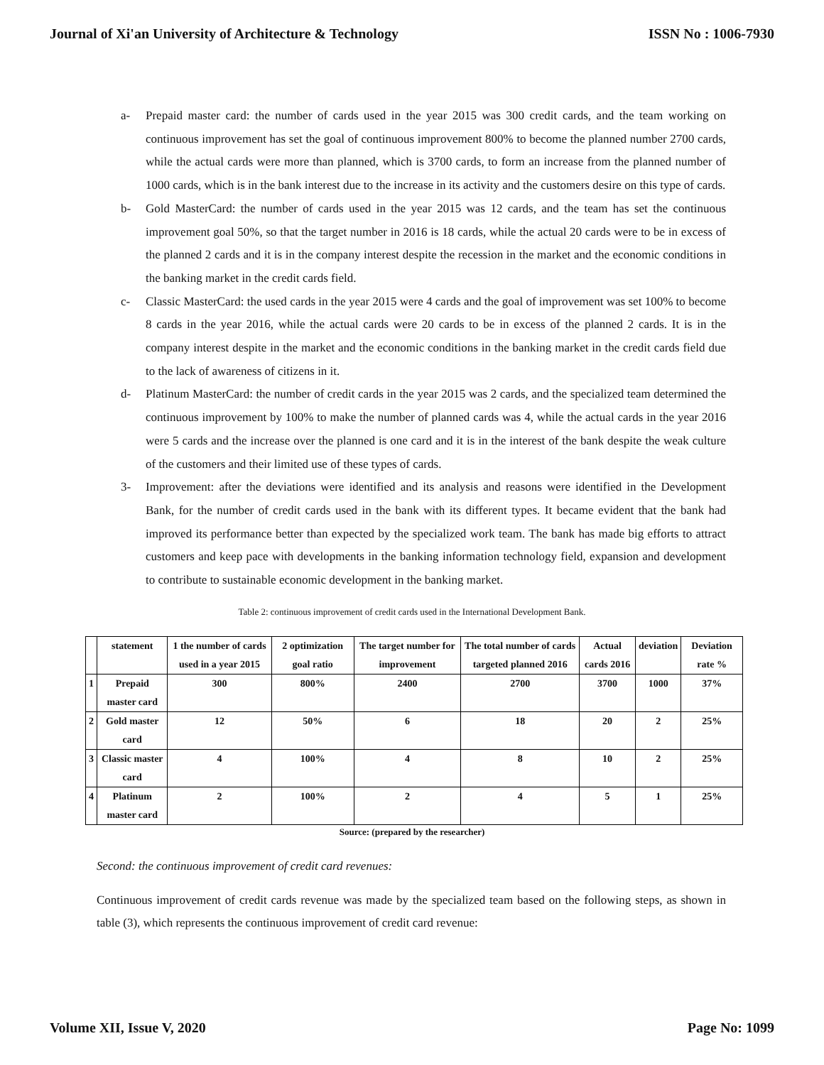Journal of Xi'an University of Architecture & Technology ISSN No : 1006-7930
a- Prepaid master card: the number of cards used in the year 2015 was 300 credit cards, and the team working on continuous improvement has set the goal of continuous improvement 800% to become the planned number 2700 cards, while the actual cards were more than planned, which is 3700 cards, to form an increase from the planned number of 1000 cards, which is in the bank interest due to the increase in its activity and the customers desire on this type of cards.
b- Gold MasterCard: the number of cards used in the year 2015 was 12 cards, and the team has set the continuous improvement goal 50%, so that the target number in 2016 is 18 cards, while the actual 20 cards were to be in excess of the planned 2 cards and it is in the company interest despite the recession in the market and the economic conditions in the banking market in the credit cards field.
c- Classic MasterCard: the used cards in the year 2015 were 4 cards and the goal of improvement was set 100% to become 8 cards in the year 2016, while the actual cards were 20 cards to be in excess of the planned 2 cards. It is in the company interest despite in the market and the economic conditions in the banking market in the credit cards field due to the lack of awareness of citizens in it.
d- Platinum MasterCard: the number of credit cards in the year 2015 was 2 cards, and the specialized team determined the continuous improvement by 100% to make the number of planned cards was 4, while the actual cards in the year 2016 were 5 cards and the increase over the planned is one card and it is in the interest of the bank despite the weak culture of the customers and their limited use of these types of cards.
3- Improvement: after the deviations were identified and its analysis and reasons were identified in the Development Bank, for the number of credit cards used in the bank with its different types. It became evident that the bank had improved its performance better than expected by the specialized work team. The bank has made big efforts to attract customers and keep pace with developments in the banking information technology field, expansion and development to contribute to sustainable economic development in the banking market.
Table 2: continuous improvement of credit cards used in the International Development Bank.
| | statement | 1 the number of cards used in a year 2015 | 2 optimization goal ratio | The target number for improvement | The total number of cards targeted planned 2016 | Actual cards 2016 | deviation | Deviation rate % |
| --- | --- | --- | --- | --- | --- | --- | --- | --- |
| 1 | Prepaid master card | 300 | 800% | 2400 | 2700 | 3700 | 1000 | 37% |
| 2 | Gold master card | 12 | 50% | 6 | 18 | 20 | 2 | 25% |
| 3 | Classic master card | 4 | 100% | 4 | 8 | 10 | 2 | 25% |
| 4 | Platinum master card | 2 | 100% | 2 | 4 | 5 | 1 | 25% |
Source: (prepared by the researcher)
Second: the continuous improvement of credit card revenues:
Continuous improvement of credit cards revenue was made by the specialized team based on the following steps, as shown in table (3), which represents the continuous improvement of credit card revenue:
Volume XII, Issue V, 2020 Page No: 1099